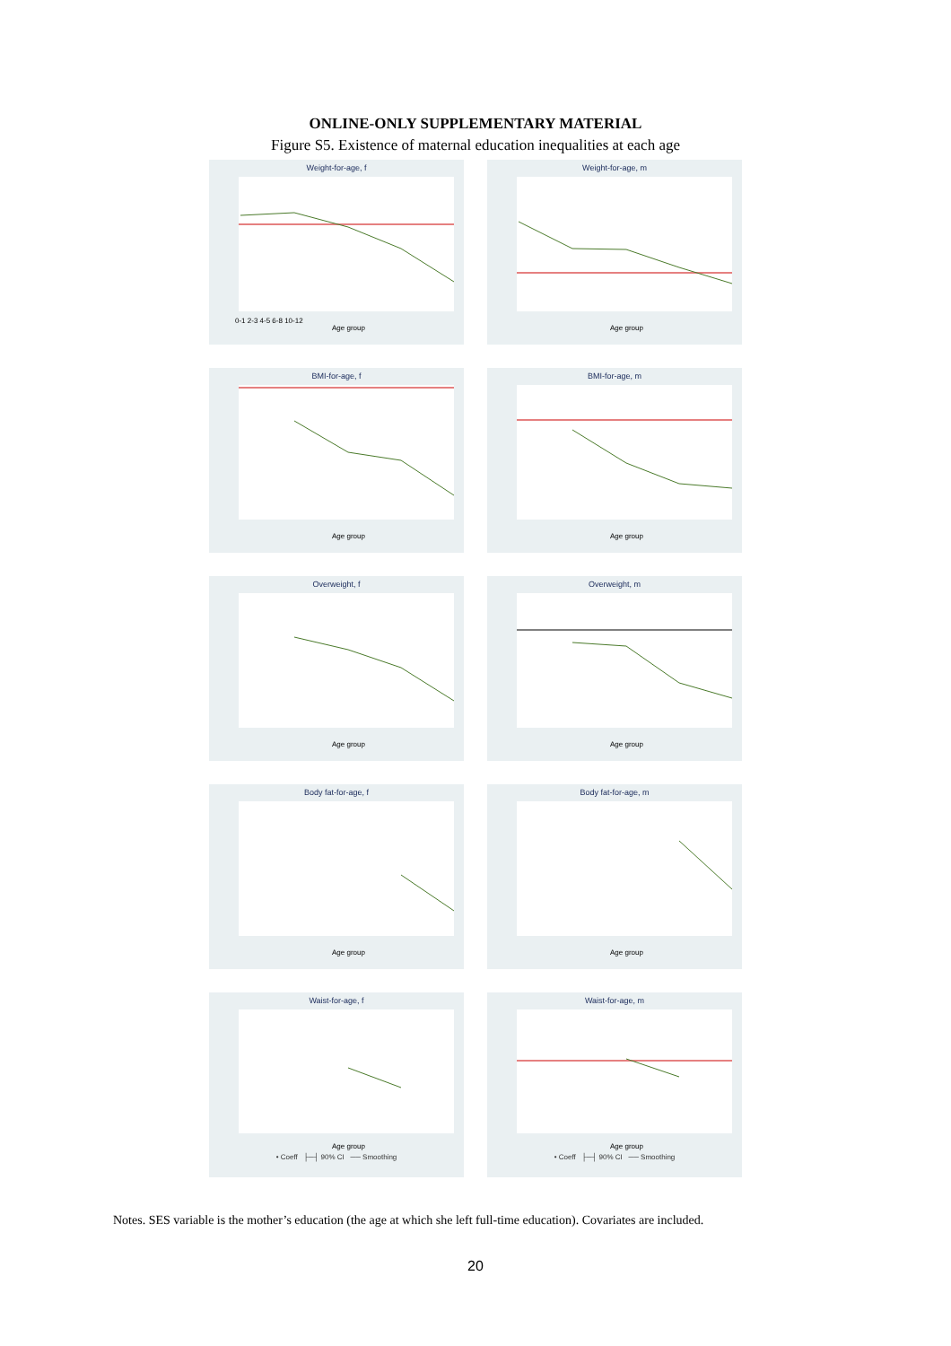ONLINE-ONLY SUPPLEMENTARY MATERIAL
Figure S5. Existence of maternal education inequalities at each age
Weight-for-age, f
Age group
0-1 2-3 4-5 6-8 10-12
Weight-for-age, m
Age group
BMI-for-age, f
Age group
BMI-for-age, m
Age group
Overweight, f
Age group
Overweight, m
Age group
Body fat-for-age, f
Age group
Body fat-for-age, m
Age group
Waist-for-age, f
Age group
• Coeff ├─┤ 90% CI ── Smoothing
Waist-for-age, m
Age group
• Coeff ├─┤ 90% CI ── Smoothing
Notes. SES variable is the mother’s education (the age at which she left full-time education). Covariates are included.
20